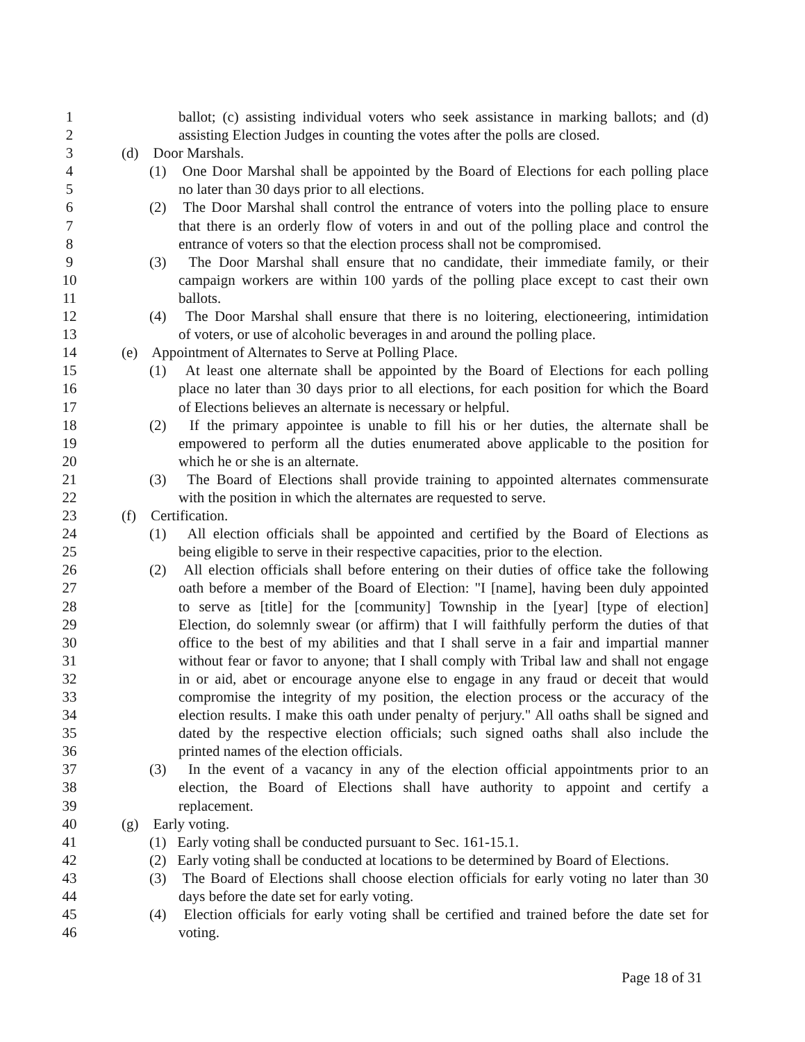1 ballot; (c) assisting individual voters who seek assistance in marking ballots; and (d)
2 assisting Election Judges in counting the votes after the polls are closed.
3 (d) Door Marshals.
4 (1) One Door Marshal shall be appointed by the Board of Elections for each polling place
5 no later than 30 days prior to all elections.
6 (2) The Door Marshal shall control the entrance of voters into the polling place to ensure
7 that there is an orderly flow of voters in and out of the polling place and control the
8 entrance of voters so that the election process shall not be compromised.
9 (3) The Door Marshal shall ensure that no candidate, their immediate family, or their
10 campaign workers are within 100 yards of the polling place except to cast their own
11 ballots.
12 (4) The Door Marshal shall ensure that there is no loitering, electioneering, intimidation
13 of voters, or use of alcoholic beverages in and around the polling place.
14 (e) Appointment of Alternates to Serve at Polling Place.
15 (1) At least one alternate shall be appointed by the Board of Elections for each polling
16 place no later than 30 days prior to all elections, for each position for which the Board
17 of Elections believes an alternate is necessary or helpful.
18 (2) If the primary appointee is unable to fill his or her duties, the alternate shall be
19 empowered to perform all the duties enumerated above applicable to the position for
20 which he or she is an alternate.
21 (3) The Board of Elections shall provide training to appointed alternates commensurate
22 with the position in which the alternates are requested to serve.
23 (f) Certification.
24 (1) All election officials shall be appointed and certified by the Board of Elections as
25 being eligible to serve in their respective capacities, prior to the election.
26 (2) All election officials shall before entering on their duties of office take the following
27 oath before a member of the Board of Election: "I [name], having been duly appointed
28 to serve as [title] for the [community] Township in the [year] [type of election]
29 Election, do solemnly swear (or affirm) that I will faithfully perform the duties of that
30 office to the best of my abilities and that I shall serve in a fair and impartial manner
31 without fear or favor to anyone; that I shall comply with Tribal law and shall not engage
32 in or aid, abet or encourage anyone else to engage in any fraud or deceit that would
33 compromise the integrity of my position, the election process or the accuracy of the
34 election results. I make this oath under penalty of perjury." All oaths shall be signed and
35 dated by the respective election officials; such signed oaths shall also include the
36 printed names of the election officials.
37 (3) In the event of a vacancy in any of the election official appointments prior to an
38 election, the Board of Elections shall have authority to appoint and certify a
39 replacement.
40 (g) Early voting.
41 (1) Early voting shall be conducted pursuant to Sec. 161-15.1.
42 (2) Early voting shall be conducted at locations to be determined by Board of Elections.
43 (3) The Board of Elections shall choose election officials for early voting no later than 30
44 days before the date set for early voting.
45 (4) Election officials for early voting shall be certified and trained before the date set for
46 voting.
Page 18 of 31